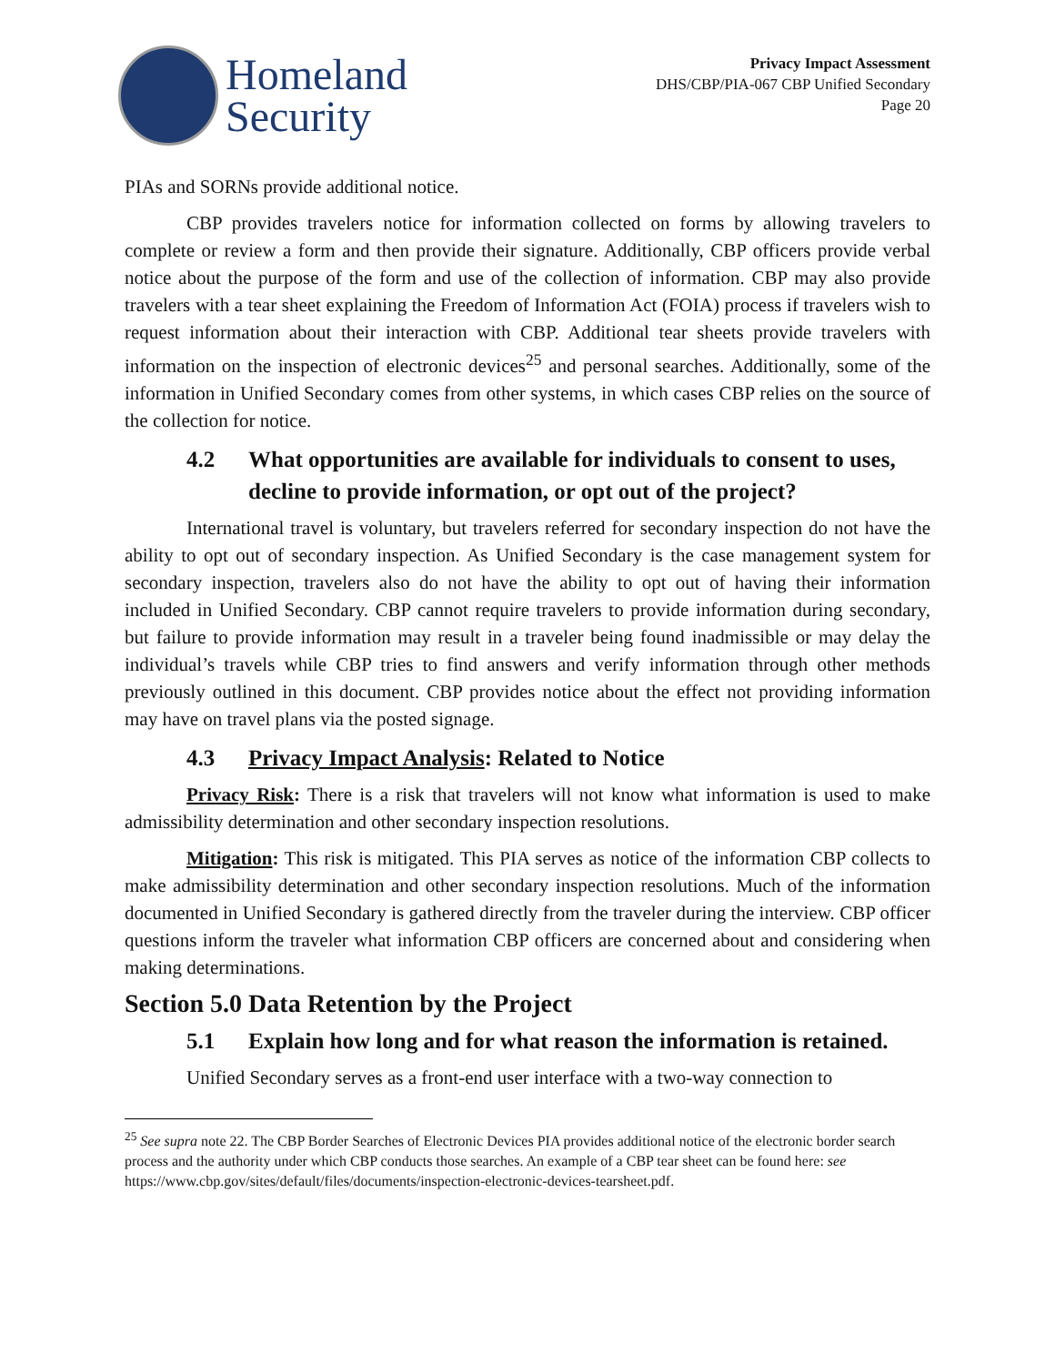Homeland
Security
Privacy Impact Assessment
DHS/CBP/PIA-067 CBP Unified Secondary
Page 20
PIAs and SORNs provide additional notice.
CBP provides travelers notice for information collected on forms by allowing travelers to complete or review a form and then provide their signature. Additionally, CBP officers provide verbal notice about the purpose of the form and use of the collection of information. CBP may also provide travelers with a tear sheet explaining the Freedom of Information Act (FOIA) process if travelers wish to request information about their interaction with CBP. Additional tear sheets provide travelers with information on the inspection of electronic devices<sup>25</sup> and personal searches. Additionally, some of the information in Unified Secondary comes from other systems, in which cases CBP relies on the source of the collection for notice.
4.2 What opportunities are available for individuals to consent to uses, decline to provide information, or opt out of the project?
International travel is voluntary, but travelers referred for secondary inspection do not have the ability to opt out of secondary inspection. As Unified Secondary is the case management system for secondary inspection, travelers also do not have the ability to opt out of having their information included in Unified Secondary. CBP cannot require travelers to provide information during secondary, but failure to provide information may result in a traveler being found inadmissible or may delay the individual’s travels while CBP tries to find answers and verify information through other methods previously outlined in this document. CBP provides notice about the effect not providing information may have on travel plans via the posted signage.
4.3 Privacy Impact Analysis: Related to Notice
Privacy Risk: There is a risk that travelers will not know what information is used to make admissibility determination and other secondary inspection resolutions.
Mitigation: This risk is mitigated. This PIA serves as notice of the information CBP collects to make admissibility determination and other secondary inspection resolutions. Much of the information documented in Unified Secondary is gathered directly from the traveler during the interview. CBP officer questions inform the traveler what information CBP officers are concerned about and considering when making determinations.
Section 5.0 Data Retention by the Project
5.1 Explain how long and for what reason the information is retained.
Unified Secondary serves as a front-end user interface with a two-way connection to
<sup>25</sup> See supra note 22. The CBP Border Searches of Electronic Devices PIA provides additional notice of the electronic border search process and the authority under which CBP conducts those searches. An example of a CBP tear sheet can be found here: see https://www.cbp.gov/sites/default/files/documents/inspection-electronic-devices-tearsheet.pdf.